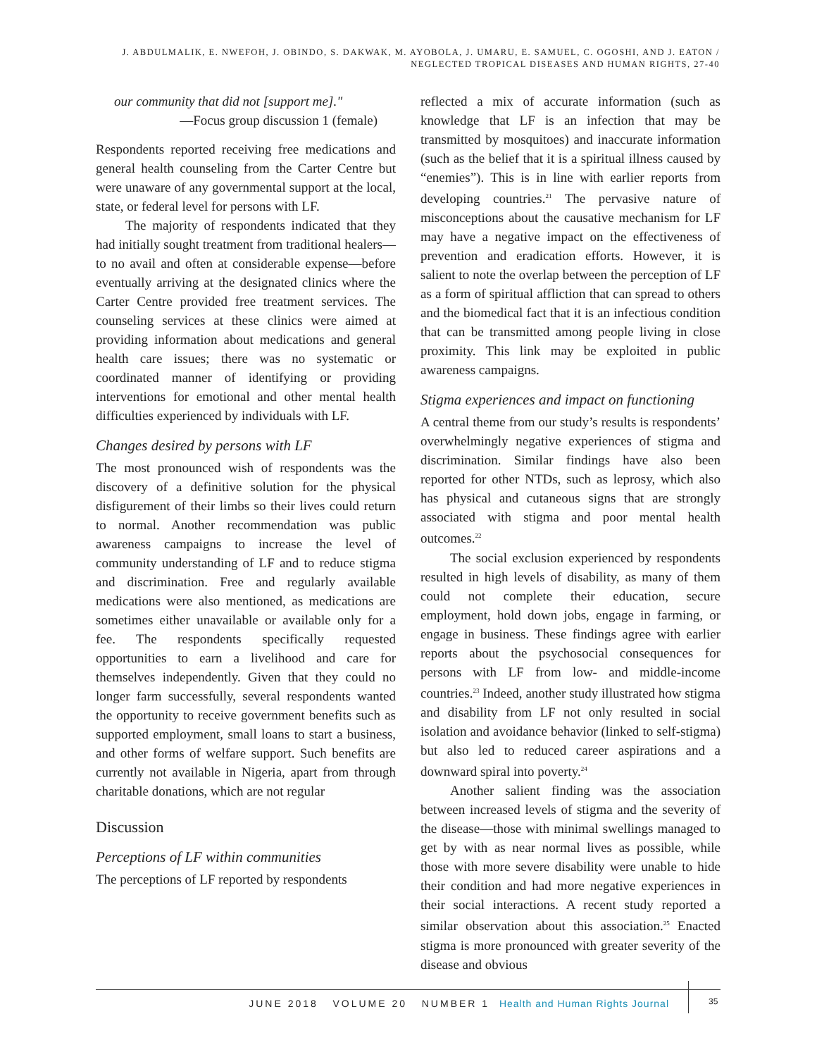J. ABDULMALIK, E. NWEFOH, J. OBINDO, S. DAKWAK, M. AYOBOLA, J. UMARU, E. SAMUEL, C. OGOSHI, AND J. EATON /
NEGLECTED TROPICAL DISEASES AND HUMAN RIGHTS, 27-40
our community that did not [support me]."
—Focus group discussion 1 (female)
Respondents reported receiving free medications and general health counseling from the Carter Centre but were unaware of any governmental support at the local, state, or federal level for persons with LF.
The majority of respondents indicated that they had initially sought treatment from traditional healers—to no avail and often at considerable expense—before eventually arriving at the designated clinics where the Carter Centre provided free treatment services. The counseling services at these clinics were aimed at providing information about medications and general health care issues; there was no systematic or coordinated manner of identifying or providing interventions for emotional and other mental health difficulties experienced by individuals with LF.
Changes desired by persons with LF
The most pronounced wish of respondents was the discovery of a definitive solution for the physical disfigurement of their limbs so their lives could return to normal. Another recommendation was public awareness campaigns to increase the level of community understanding of LF and to reduce stigma and discrimination. Free and regularly available medications were also mentioned, as medications are sometimes either unavailable or available only for a fee. The respondents specifically requested opportunities to earn a livelihood and care for themselves independently. Given that they could no longer farm successfully, several respondents wanted the opportunity to receive government benefits such as supported employment, small loans to start a business, and other forms of welfare support. Such benefits are currently not available in Nigeria, apart from through charitable donations, which are not regular
Discussion
Perceptions of LF within communities
The perceptions of LF reported by respondents
reflected a mix of accurate information (such as knowledge that LF is an infection that may be transmitted by mosquitoes) and inaccurate information (such as the belief that it is a spiritual illness caused by “enemies”). This is in line with earlier reports from developing countries.<sup>21</sup> The pervasive nature of misconceptions about the causative mechanism for LF may have a negative impact on the effectiveness of prevention and eradication efforts. However, it is salient to note the overlap between the perception of LF as a form of spiritual affliction that can spread to others and the biomedical fact that it is an infectious condition that can be transmitted among people living in close proximity. This link may be exploited in public awareness campaigns.
Stigma experiences and impact on functioning
A central theme from our study’s results is respondents’ overwhelmingly negative experiences of stigma and discrimination. Similar findings have also been reported for other NTDs, such as leprosy, which also has physical and cutaneous signs that are strongly associated with stigma and poor mental health outcomes.<sup>22</sup>
The social exclusion experienced by respondents resulted in high levels of disability, as many of them could not complete their education, secure employment, hold down jobs, engage in farming, or engage in business. These findings agree with earlier reports about the psychosocial consequences for persons with LF from low- and middle-income countries.<sup>23</sup> Indeed, another study illustrated how stigma and disability from LF not only resulted in social isolation and avoidance behavior (linked to self-stigma) but also led to reduced career aspirations and a downward spiral into poverty.<sup>24</sup>
Another salient finding was the association between increased levels of stigma and the severity of the disease—those with minimal swellings managed to get by with as near normal lives as possible, while those with more severe disability were unable to hide their condition and had more negative experiences in their social interactions. A recent study reported a similar observation about this association.<sup>25</sup> Enacted stigma is more pronounced with greater severity of the disease and obvious
JUNE 2018 VOLUME 20 NUMBER 1 Health and Human Rights Journal
35